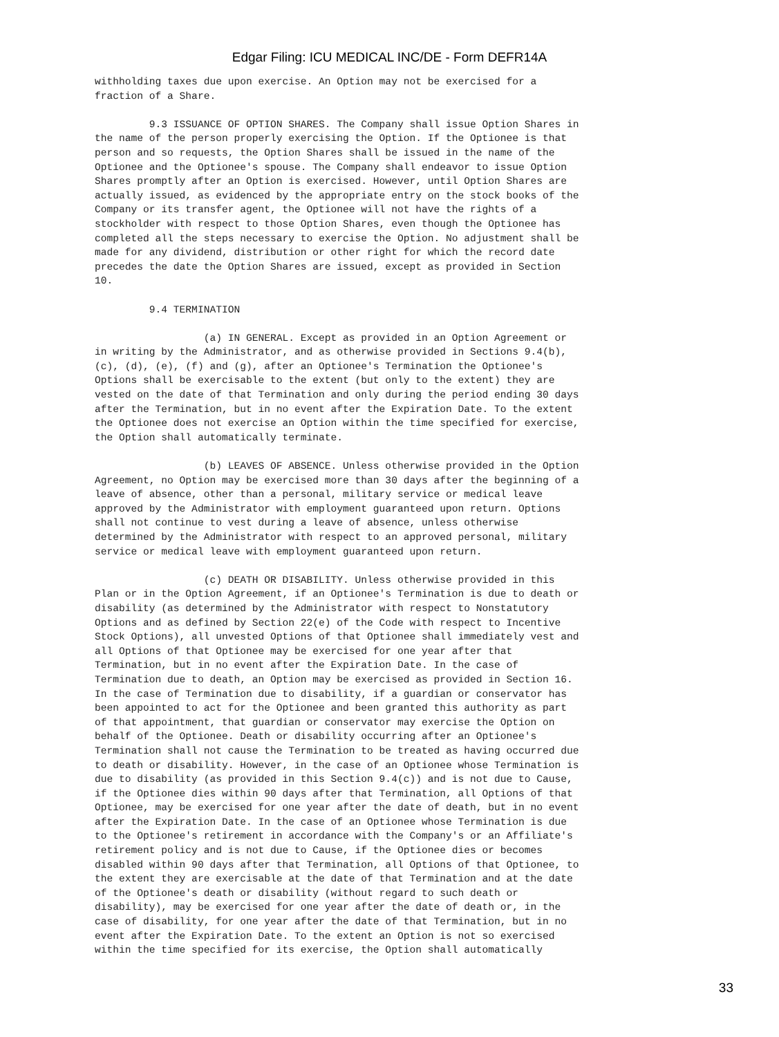Edgar Filing: ICU MEDICAL INC/DE - Form DEFR14A
withholding taxes due upon exercise. An Option may not be exercised for a
fraction of a Share.

         9.3 ISSUANCE OF OPTION SHARES. The Company shall issue Option Shares in
the name of the person properly exercising the Option. If the Optionee is that
person and so requests, the Option Shares shall be issued in the name of the
Optionee and the Optionee's spouse. The Company shall endeavor to issue Option
Shares promptly after an Option is exercised. However, until Option Shares are
actually issued, as evidenced by the appropriate entry on the stock books of the
Company or its transfer agent, the Optionee will not have the rights of a
stockholder with respect to those Option Shares, even though the Optionee has
completed all the steps necessary to exercise the Option. No adjustment shall be
made for any dividend, distribution or other right for which the record date
precedes the date the Option Shares are issued, except as provided in Section
10.

         9.4 TERMINATION

                  (a) IN GENERAL. Except as provided in an Option Agreement or
in writing by the Administrator, and as otherwise provided in Sections 9.4(b),
(c), (d), (e), (f) and (g), after an Optionee's Termination the Optionee's
Options shall be exercisable to the extent (but only to the extent) they are
vested on the date of that Termination and only during the period ending 30 days
after the Termination, but in no event after the Expiration Date. To the extent
the Optionee does not exercise an Option within the time specified for exercise,
the Option shall automatically terminate.

                  (b) LEAVES OF ABSENCE. Unless otherwise provided in the Option
Agreement, no Option may be exercised more than 30 days after the beginning of a
leave of absence, other than a personal, military service or medical leave
approved by the Administrator with employment guaranteed upon return. Options
shall not continue to vest during a leave of absence, unless otherwise
determined by the Administrator with respect to an approved personal, military
service or medical leave with employment guaranteed upon return.

                  (c) DEATH OR DISABILITY. Unless otherwise provided in this
Plan or in the Option Agreement, if an Optionee's Termination is due to death or
disability (as determined by the Administrator with respect to Nonstatutory
Options and as defined by Section 22(e) of the Code with respect to Incentive
Stock Options), all unvested Options of that Optionee shall immediately vest and
all Options of that Optionee may be exercised for one year after that
Termination, but in no event after the Expiration Date. In the case of
Termination due to death, an Option may be exercised as provided in Section 16.
In the case of Termination due to disability, if a guardian or conservator has
been appointed to act for the Optionee and been granted this authority as part
of that appointment, that guardian or conservator may exercise the Option on
behalf of the Optionee. Death or disability occurring after an Optionee's
Termination shall not cause the Termination to be treated as having occurred due
to death or disability. However, in the case of an Optionee whose Termination is
due to disability (as provided in this Section 9.4(c)) and is not due to Cause,
if the Optionee dies within 90 days after that Termination, all Options of that
Optionee, may be exercised for one year after the date of death, but in no event
after the Expiration Date. In the case of an Optionee whose Termination is due
to the Optionee's retirement in accordance with the Company's or an Affiliate's
retirement policy and is not due to Cause, if the Optionee dies or becomes
disabled within 90 days after that Termination, all Options of that Optionee, to
the extent they are exercisable at the date of that Termination and at the date
of the Optionee's death or disability (without regard to such death or
disability), may be exercised for one year after the date of death or, in the
case of disability, for one year after the date of that Termination, but in no
event after the Expiration Date. To the extent an Option is not so exercised
within the time specified for its exercise, the Option shall automatically
33